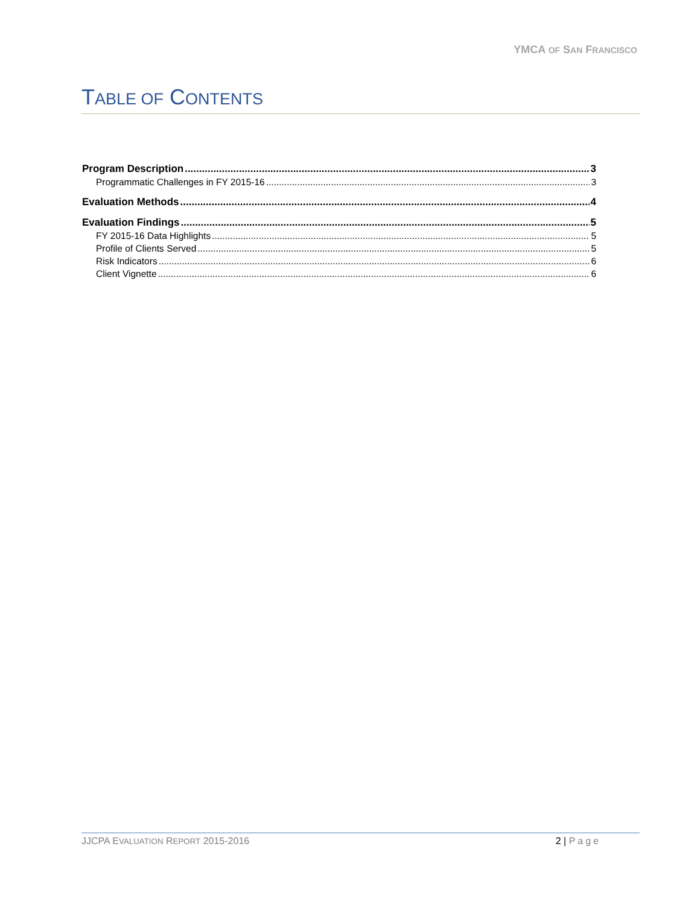YMCA OF SAN FRANCISCO
TABLE OF CONTENTS
Program Description 3
Programmatic Challenges in FY 2015-16 3
Evaluation Methods 4
Evaluation Findings 5
FY 2015-16 Data Highlights 5
Profile of Clients Served 5
Risk Indicators 6
Client Vignette 6
JJCPA EVALUATION REPORT 2015-2016 2 | Page